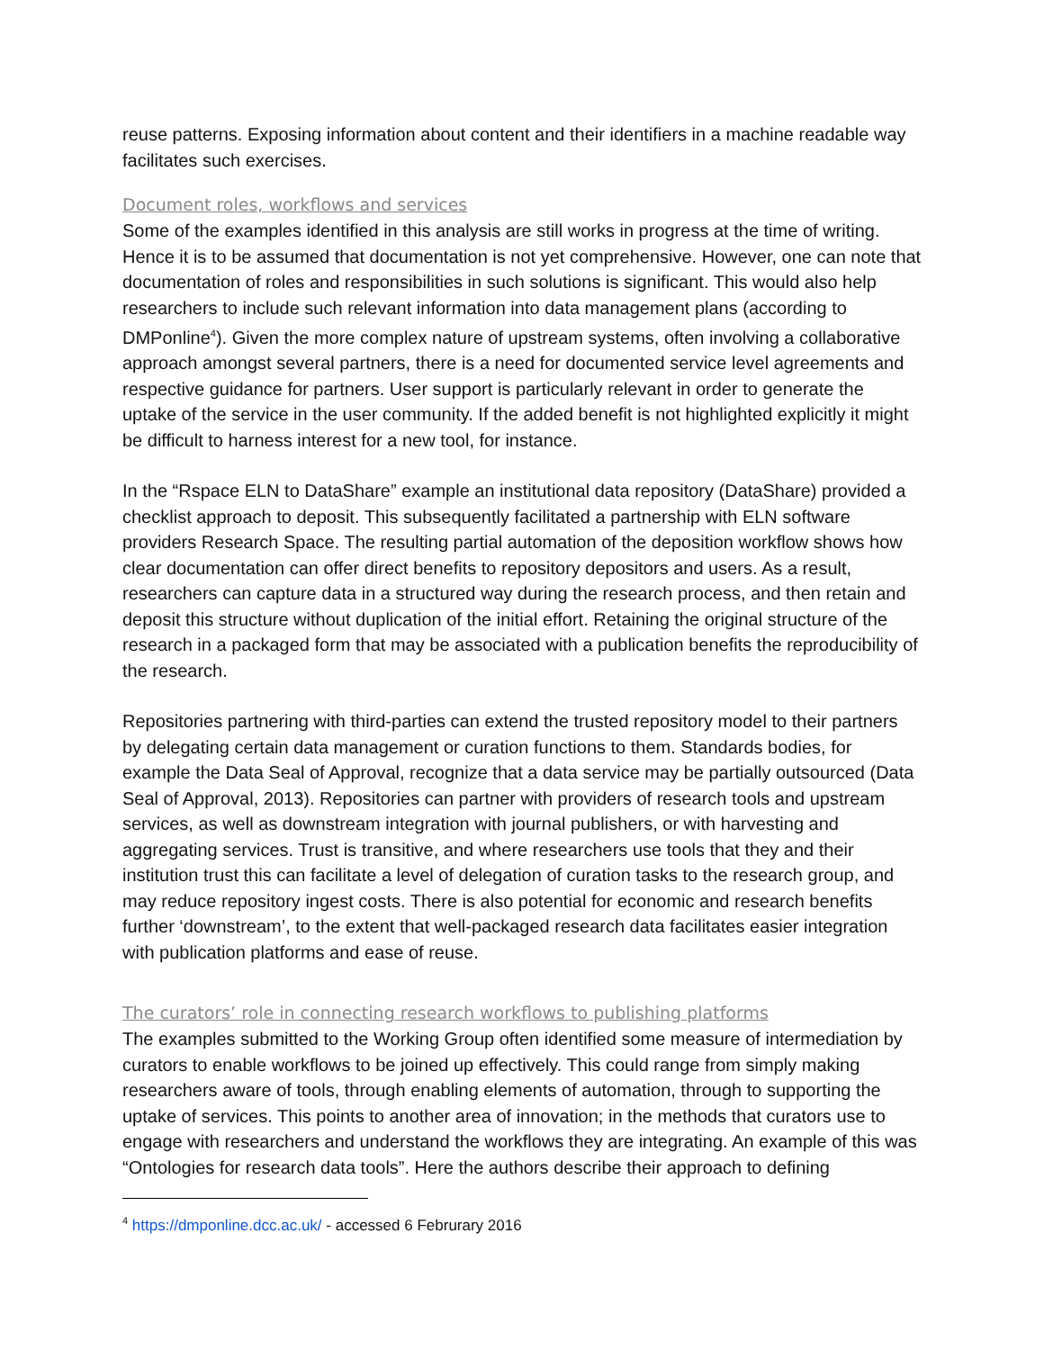reuse patterns. Exposing information about content and their identifiers in a machine readable way facilitates such exercises.
Document roles, workflows and services
Some of the examples identified in this analysis are still works in progress at the time of writing. Hence it is to be assumed that documentation is not yet comprehensive. However, one can note that documentation of roles and responsibilities in such solutions is significant. This would also help researchers to include such relevant information into data management plans (according to DMPonline<sup>4</sup>). Given the more complex nature of upstream systems, often involving a collaborative approach amongst several partners, there is a need for documented service level agreements and respective guidance for partners. User support is particularly relevant in order to generate the uptake of the service in the user community. If the added benefit is not highlighted explicitly it might be difficult to harness interest for a new tool, for instance.
In the “Rspace ELN to DataShare” example an institutional data repository (DataShare) provided a checklist approach to deposit. This subsequently facilitated a partnership with ELN software providers Research Space. The resulting partial automation of the deposition workflow shows how clear documentation can offer direct benefits to repository depositors and users. As a result, researchers can capture data in a structured way during the research process, and then retain and deposit this structure without duplication of the initial effort. Retaining the original structure of the research in a packaged form that may be associated with a publication benefits the reproducibility of the research.
Repositories partnering with third-parties can extend the trusted repository model to their partners by delegating certain data management or curation functions to them. Standards bodies, for example the Data Seal of Approval, recognize that a data service may be partially outsourced (Data Seal of Approval, 2013). Repositories can partner with providers of research tools and upstream services, as well as downstream integration with journal publishers, or with harvesting and aggregating services. Trust is transitive, and where researchers use tools that they and their institution trust this can facilitate a level of delegation of curation tasks to the research group, and may reduce repository ingest costs. There is also potential for economic and research benefits further ‘downstream’, to the extent that well-packaged research data facilitates easier integration with publication platforms and ease of reuse.
The curators’ role in connecting research workflows to publishing platforms
The examples submitted to the Working Group often identified some measure of intermediation by curators to enable workflows to be joined up effectively. This could range from simply making researchers aware of tools, through enabling elements of automation, through to supporting the uptake of services. This points to another area of innovation; in the methods that curators use to engage with researchers and understand the workflows they are integrating. An example of this was “Ontologies for research data tools”. Here the authors describe their approach to defining
<sup>4</sup> https://dmponline.dcc.ac.uk/ - accessed 6 Februrary 2016